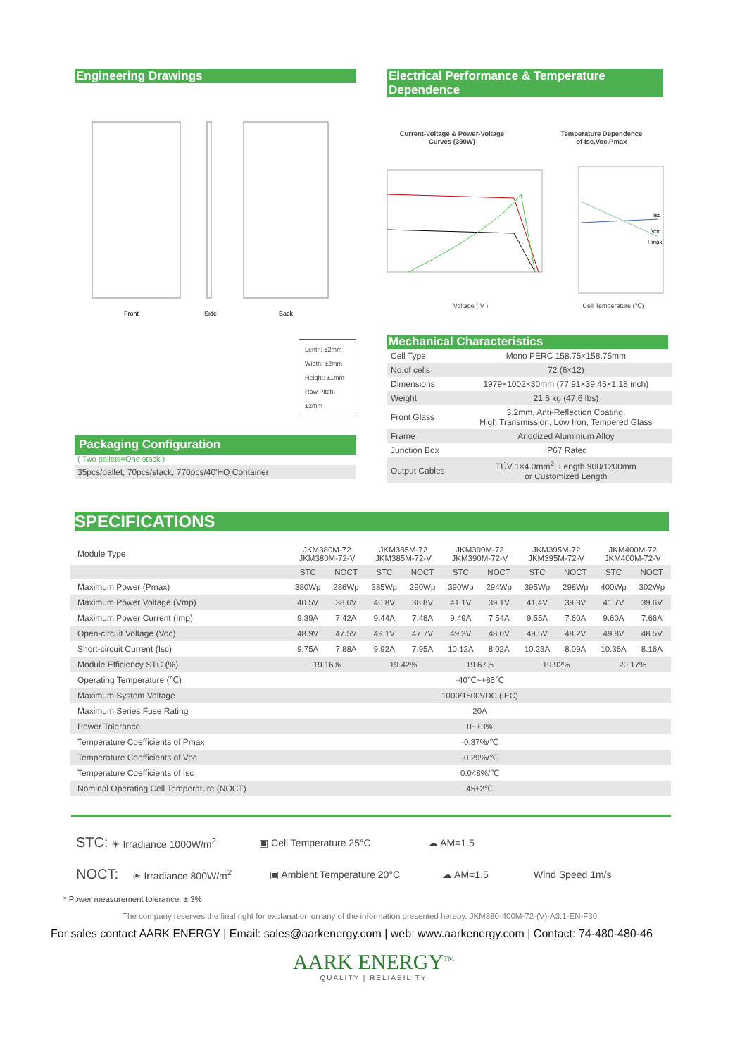Engineering Drawings
Front
Side
Back
Lenth: ±2mm
Width: ±2mm
Height: ±1mm
Row Pitch: ±2mm
Packaging Configuration
( Two pallets=One stack )
35pcs/pallet, 70pcs/stack, 770pcs/40'HQ Container
Electrical Performance & Temperature Dependence
Current-Voltage & Power-Voltage
Curves (390W)
Temperature Dependence
of Isc,Voc,Pmax
Isc
Voc
Pmax
Voltage ( V ) Cell Temperature (℃)
Mechanical Characteristics
| Cell Type | Mono PERC 158.75×158.75mm |
| No.of cells | 72 (6×12) |
| Dimensions | 1979×1002×30mm (77.91×39.45×1.18 inch) |
| Weight | 21.6 kg (47.6 lbs) |
| Front Glass | 3.2mm, Anti-Reflection Coating, High Transmission, Low Iron, Tempered Glass |
| Frame | Anodized Aluminium Alloy |
| Junction Box | IP67 Rated |
| Output Cables | TÜV 1×4.0mm<sup>2</sup>, Length 900/1200mm or Customized Length |
SPECIFICATIONS
| Module Type | JKM380M-72 JKM380M-72-V | | JKM385M-72 JKM385M-72-V | | JKM390M-72 JKM390M-72-V | | JKM395M-72 JKM395M-72-V | | JKM400M-72 JKM400M-72-V | |
| | STC | NOCT | STC | NOCT | STC | NOCT | STC | NOCT | STC | NOCT |
| Maximum Power (Pmax) | 380Wp | 286Wp | 385Wp | 290Wp | 390Wp | 294Wp | 395Wp | 298Wp | 400Wp | 302Wp |
| Maximum Power Voltage (Vmp) | 40.5V | 38.6V | 40.8V | 38.8V | 41.1V | 39.1V | 41.4V | 39.3V | 41.7V | 39.6V |
| Maximum Power Current (Imp) | 9.39A | 7.42A | 9.44A | 7.48A | 9.49A | 7.54A | 9.55A | 7.60A | 9.60A | 7.66A |
| Open-circuit Voltage (Voc) | 48.9V | 47.5V | 49.1V | 47.7V | 49.3V | 48.0V | 49.5V | 48.2V | 49.8V | 48.5V |
| Short-circuit Current (Isc) | 9.75A | 7.88A | 9.92A | 7.95A | 10.12A | 8.02A | 10.23A | 8.09A | 10.36A | 8.16A |
| Module Efficiency STC (%) | 19.16% | | 19.42% | | 19.67% | | 19.92% | | 20.17% | |
| Operating Temperature (℃) | -40℃~+85℃ | | | | | | | | | |
| Maximum System Voltage | 1000/1500VDC (IEC) | | | | | | | | | |
| Maximum Series Fuse Rating | 20A | | | | | | | | | |
| Power Tolerance | 0~+3% | | | | | | | | | |
| Temperature Coefficients of Pmax | -0.37%/℃ | | | | | | | | | |
| Temperature Coefficients of Voc | -0.29%/℃ | | | | | | | | | |
| Temperature Coefficients of Isc | 0.048%/℃ | | | | | | | | | |
| Nominal Operating Cell Temperature (NOCT) | 45±2℃ | | | | | | | | | |
STC: ☀ Irradiance 1000W/m<sup>2</sup> ▣ Cell Temperature 25°C ☁ AM=1.5
NOCT: ☀ Irradiance 800W/m<sup>2</sup> ▣ Ambient Temperature 20°C ☁ AM=1.5 Wind Speed 1m/s
* Power measurement tolerance: ± 3%
The company reserves the final right for explanation on any of the information presented hereby. JKM380-400M-72-(V)-A3.1-EN-F30
For sales contact AARK ENERGY | Email: sales@aarkenergy.com | web: www.aarkenergy.com | Contact: 74-480-480-46
AARK ENERGY<sup>TM</sup>
QUALITY | RELIABILITY